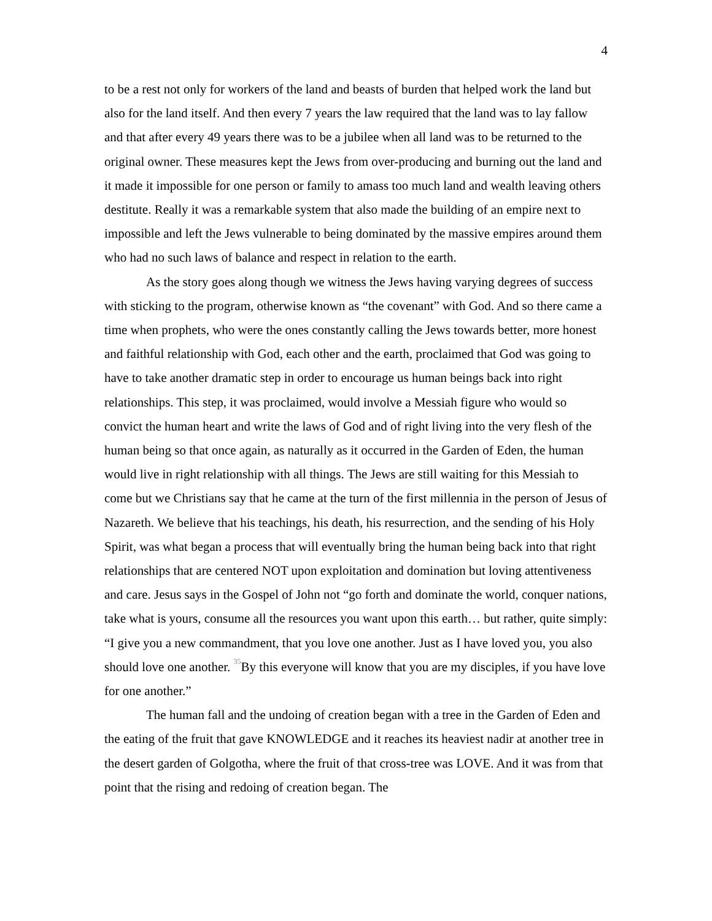4
to be a rest not only for workers of the land and beasts of burden that helped work the land but also for the land itself. And then every 7 years the law required that the land was to lay fallow and that after every 49 years there was to be a jubilee when all land was to be returned to the original owner. These measures kept the Jews from over-producing and burning out the land and it made it impossible for one person or family to amass too much land and wealth leaving others destitute. Really it was a remarkable system that also made the building of an empire next to impossible and left the Jews vulnerable to being dominated by the massive empires around them who had no such laws of balance and respect in relation to the earth.
As the story goes along though we witness the Jews having varying degrees of success with sticking to the program, otherwise known as “the covenant” with God. And so there came a time when prophets, who were the ones constantly calling the Jews towards better, more honest and faithful relationship with God, each other and the earth, proclaimed that God was going to have to take another dramatic step in order to encourage us human beings back into right relationships. This step, it was proclaimed, would involve a Messiah figure who would so convict the human heart and write the laws of God and of right living into the very flesh of the human being so that once again, as naturally as it occurred in the Garden of Eden, the human would live in right relationship with all things. The Jews are still waiting for this Messiah to come but we Christians say that he came at the turn of the first millennia in the person of Jesus of Nazareth. We believe that his teachings, his death, his resurrection, and the sending of his Holy Spirit, was what began a process that will eventually bring the human being back into that right relationships that are centered NOT upon exploitation and domination but loving attentiveness and care. Jesus says in the Gospel of John not “go forth and dominate the world, conquer nations, take what is yours, consume all the resources you want upon this earth… but rather, quite simply: “I give you a new commandment, that you love one another. Just as I have loved you, you also should love one another. <sup>35</sup>By this everyone will know that you are my disciples, if you have love for one another.”
The human fall and the undoing of creation began with a tree in the Garden of Eden and the eating of the fruit that gave KNOWLEDGE and it reaches its heaviest nadir at another tree in the desert garden of Golgotha, where the fruit of that cross-tree was LOVE. And it was from that point that the rising and redoing of creation began. The